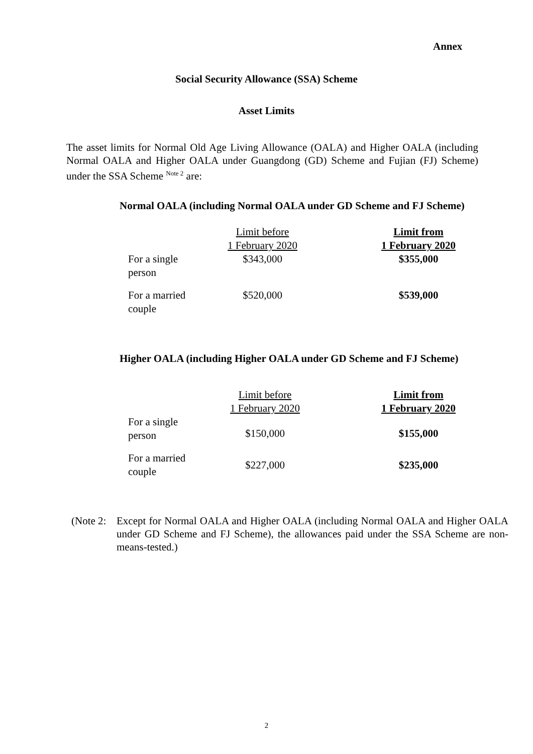Annex
Social Security Allowance (SSA) Scheme
Asset Limits
The asset limits for Normal Old Age Living Allowance (OALA) and Higher OALA (including Normal OALA and Higher OALA under Guangdong (GD) Scheme and Fujian (FJ) Scheme) under the SSA Scheme <sup>Note 2</sup> are:
Normal OALA (including Normal OALA under GD Scheme and FJ Scheme)
| | Limit before 1 February 2020 | | Limit from 1 February 2020 |
| For a single person | $343,000 | | $355,000 |
| For a married couple | $520,000 | | $539,000 |
Higher OALA (including Higher OALA under GD Scheme and FJ Scheme)
| | Limit before 1 February 2020 | | Limit from 1 February 2020 |
| For a single person | $150,000 | | $155,000 |
| For a married couple | $227,000 | | $235,000 |
(Note 2:
Except for Normal OALA and Higher OALA (including Normal OALA and Higher OALA under GD Scheme and FJ Scheme), the allowances paid under the SSA Scheme are non-means-tested.)
2